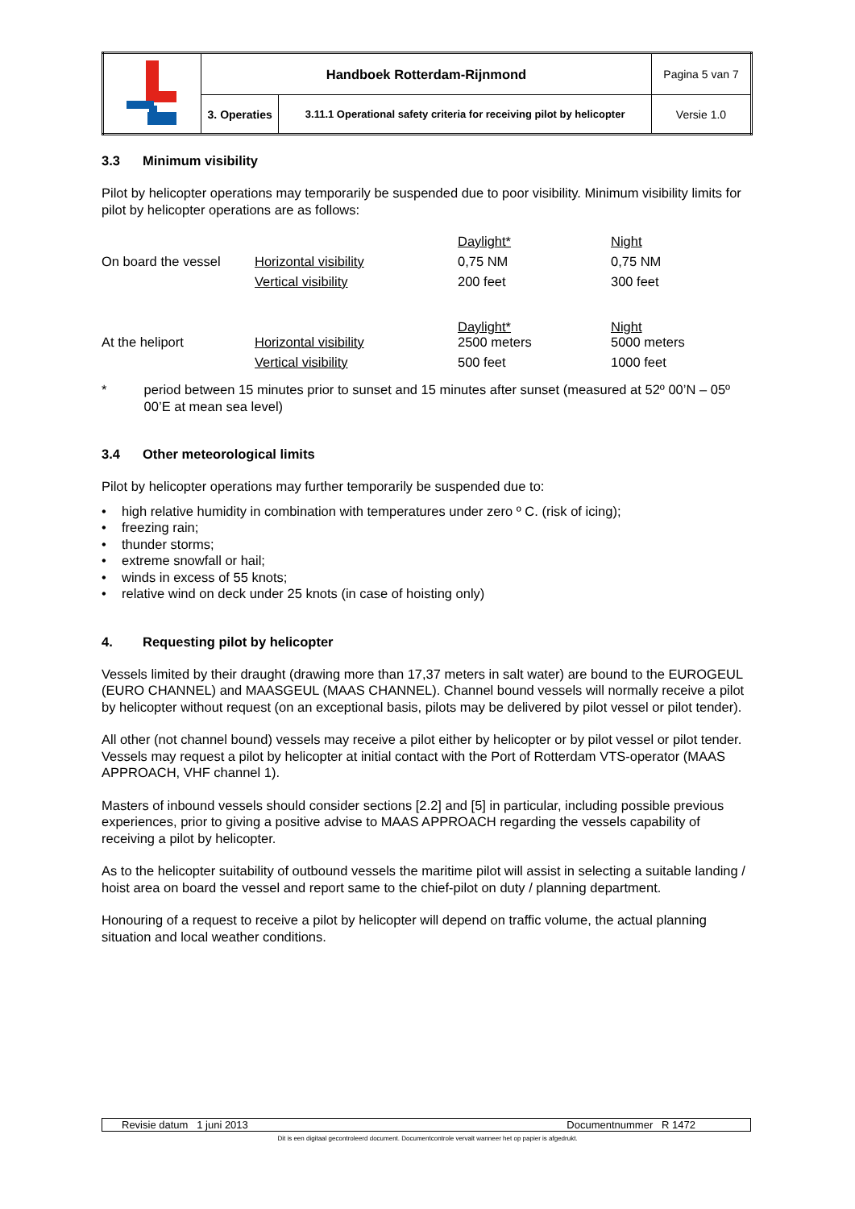| | Handboek Rotterdam-Rijnmond | | Pagina 5 van 7 |
| | 3. Operaties | 3.11.1 Operational safety criteria for receiving pilot by helicopter | Versie 1.0 |
3.3 Minimum visibility
Pilot by helicopter operations may temporarily be suspended due to poor visibility. Minimum visibility limits for pilot by helicopter operations are as follows:
| | | Daylight* | Night |
| On board the vessel | Horizontal visibility | 0,75 NM | 0,75 NM |
| | Vertical visibility | 200 feet | 300 feet |
| | | Daylight* | Night |
| At the heliport | Horizontal visibility | 2500 meters | 5000 meters |
| | Vertical visibility | 500 feet | 1000 feet |
* period between 15 minutes prior to sunset and 15 minutes after sunset (measured at 52º 00’N – 05º 00’E at mean sea level)
3.4 Other meteorological limits
Pilot by helicopter operations may further temporarily be suspended due to:
• high relative humidity in combination with temperatures under zero º C. (risk of icing);
• freezing rain;
• thunder storms;
• extreme snowfall or hail;
• winds in excess of 55 knots;
• relative wind on deck under 25 knots (in case of hoisting only)
4. Requesting pilot by helicopter
Vessels limited by their draught (drawing more than 17,37 meters in salt water) are bound to the EUROGEUL (EURO CHANNEL) and MAASGEUL (MAAS CHANNEL). Channel bound vessels will normally receive a pilot by helicopter without request (on an exceptional basis, pilots may be delivered by pilot vessel or pilot tender).
All other (not channel bound) vessels may receive a pilot either by helicopter or by pilot vessel or pilot tender. Vessels may request a pilot by helicopter at initial contact with the Port of Rotterdam VTS-operator (MAAS APPROACH, VHF channel 1).
Masters of inbound vessels should consider sections [2.2] and [5] in particular, including possible previous experiences, prior to giving a positive advise to MAAS APPROACH regarding the vessels capability of receiving a pilot by helicopter.
As to the helicopter suitability of outbound vessels the maritime pilot will assist in selecting a suitable landing / hoist area on board the vessel and report same to the chief-pilot on duty / planning department.
Honouring of a request to receive a pilot by helicopter will depend on traffic volume, the actual planning situation and local weather conditions.
Revisie datum 1 juni 2013 Documentnummer R 1472
Dit is een digitaal gecontroleerd document. Documentcontrole vervalt wanneer het op papier is afgedrukt.